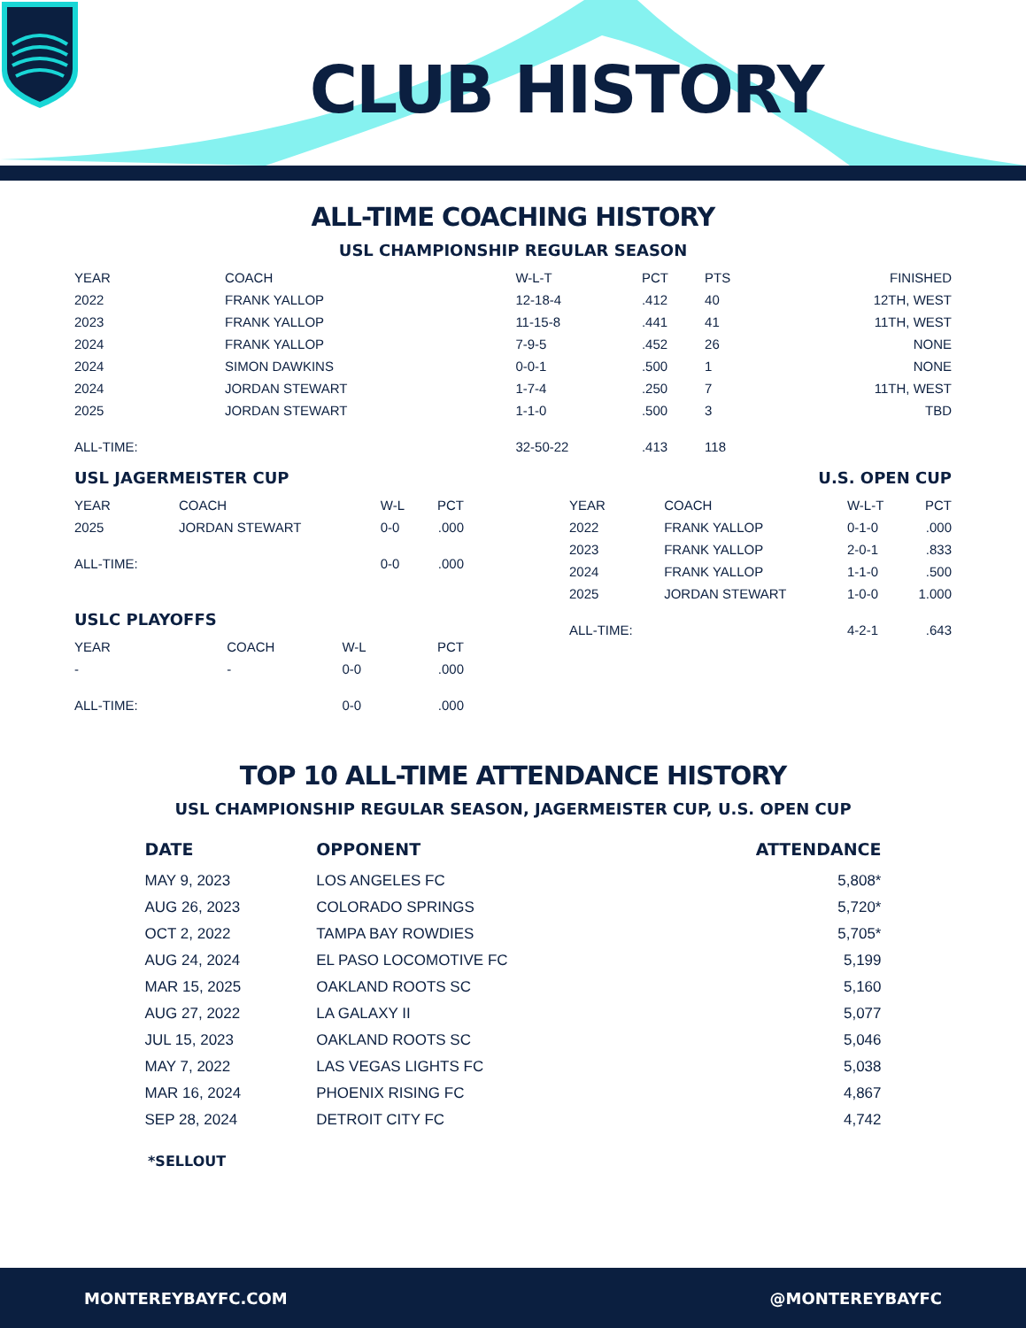CLUB HISTORY
ALL-TIME COACHING HISTORY
USL CHAMPIONSHIP REGULAR SEASON
| YEAR | COACH | W-L-T | PCT | PTS | FINISHED |
| 2022 | FRANK YALLOP | 12-18-4 | .412 | 40 | 12TH, WEST |
| 2023 | FRANK YALLOP | 11-15-8 | .441 | 41 | 11TH, WEST |
| 2024 | FRANK YALLOP | 7-9-5 | .452 | 26 | NONE |
| 2024 | SIMON DAWKINS | 0-0-1 | .500 | 1 | NONE |
| 2024 | JORDAN STEWART | 1-7-4 | .250 | 7 | 11TH, WEST |
| 2025 | JORDAN STEWART | 1-1-0 | .500 | 3 | TBD |
| ALL-TIME: | | 32-50-22 | .413 | 118 | |
USL JAGERMEISTER CUP
| YEAR | COACH | W-L | PCT |
| 2025 | JORDAN STEWART | 0-0 | .000 |
| ALL-TIME: | | 0-0 | .000 |
USLC PLAYOFFS
| YEAR | COACH | W-L | PCT |
| - | - | 0-0 | .000 |
| ALL-TIME: | | 0-0 | .000 |
U.S. OPEN CUP
| YEAR | COACH | W-L-T | PCT |
| 2022 | FRANK YALLOP | 0-1-0 | .000 |
| 2023 | FRANK YALLOP | 2-0-1 | .833 |
| 2024 | FRANK YALLOP | 1-1-0 | .500 |
| 2025 | JORDAN STEWART | 1-0-0 | 1.000 |
| ALL-TIME: | | 4-2-1 | .643 |
TOP 10 ALL-TIME ATTENDANCE HISTORY
USL CHAMPIONSHIP REGULAR SEASON, JAGERMEISTER CUP, U.S. OPEN CUP
| DATE | OPPONENT | ATTENDANCE |
| --- | --- | --- |
| MAY 9, 2023 | LOS ANGELES FC | 5,808* |
| AUG 26, 2023 | COLORADO SPRINGS | 5,720* |
| OCT 2, 2022 | TAMPA BAY ROWDIES | 5,705* |
| AUG 24, 2024 | EL PASO LOCOMOTIVE FC | 5,199 |
| MAR 15, 2025 | OAKLAND ROOTS SC | 5,160 |
| AUG 27, 2022 | LA GALAXY II | 5,077 |
| JUL 15, 2023 | OAKLAND ROOTS SC | 5,046 |
| MAY 7, 2022 | LAS VEGAS LIGHTS FC | 5,038 |
| MAR 16, 2024 | PHOENIX RISING FC | 4,867 |
| SEP 28, 2024 | DETROIT CITY FC | 4,742 |
*SELLOUT
MONTEREYBAYFC.COM @MONTEREYBAYFC